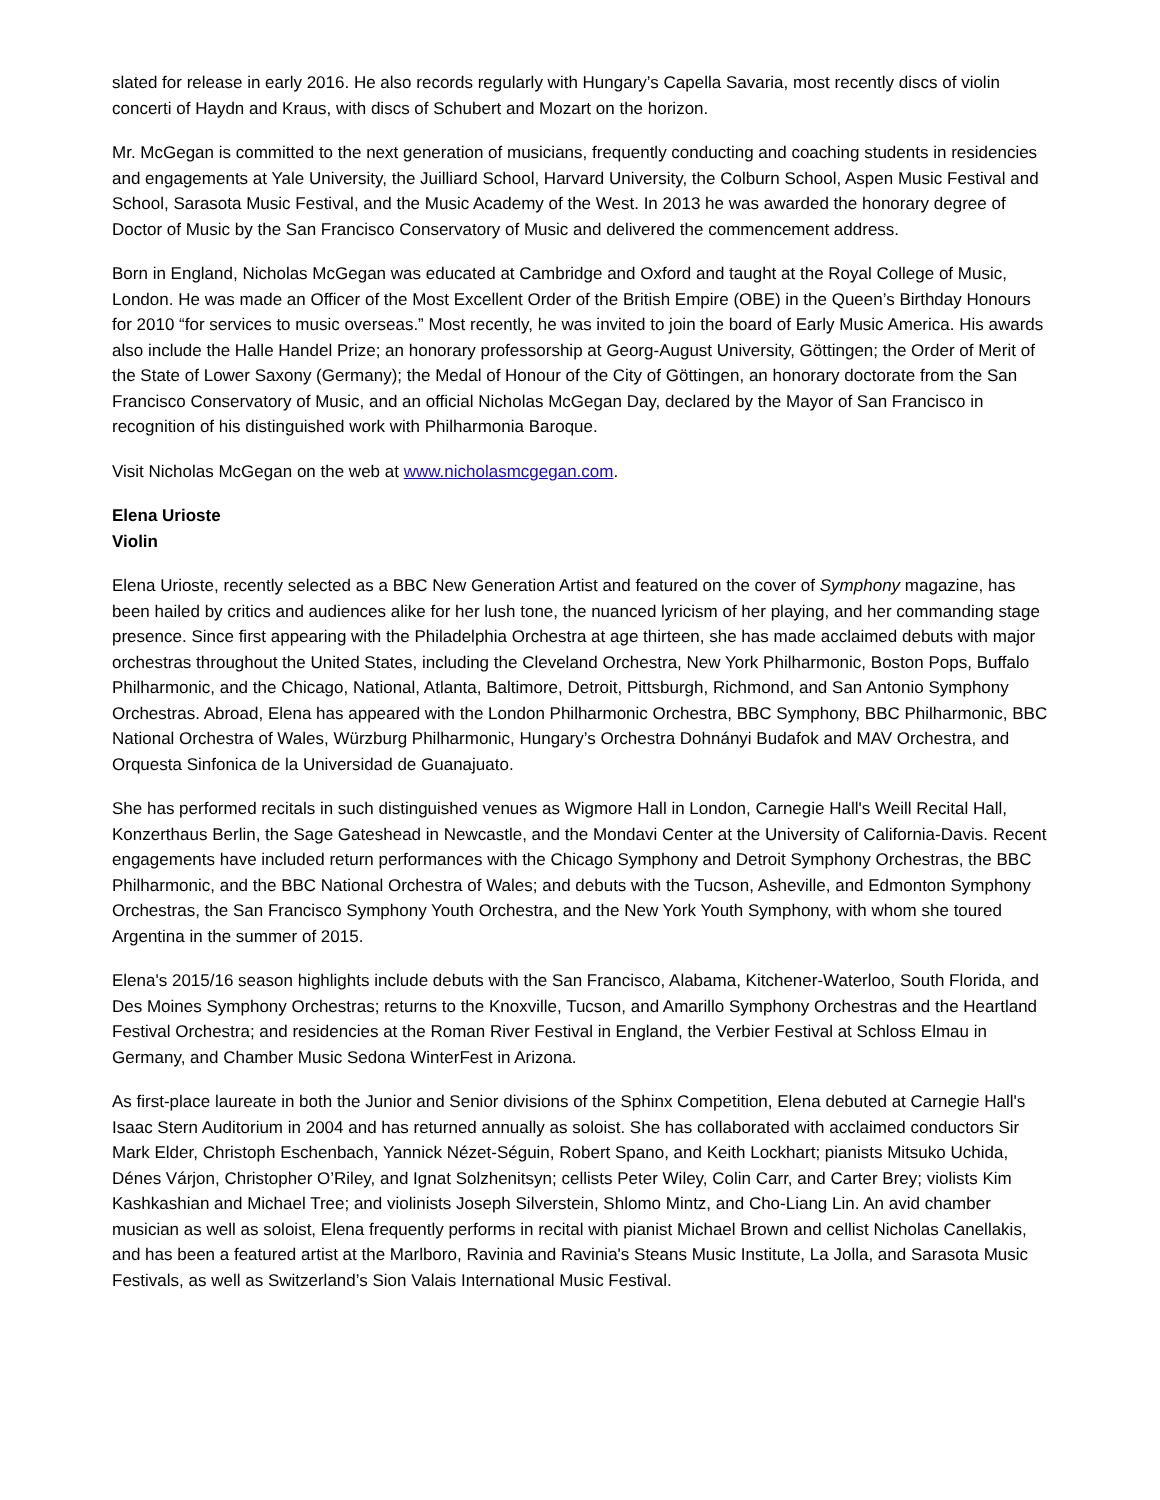slated for release in early 2016. He also records regularly with Hungary’s Capella Savaria, most recently discs of violin concerti of Haydn and Kraus, with discs of Schubert and Mozart on the horizon.
Mr. McGegan is committed to the next generation of musicians, frequently conducting and coaching students in residencies and engagements at Yale University, the Juilliard School, Harvard University, the Colburn School, Aspen Music Festival and School, Sarasota Music Festival, and the Music Academy of the West. In 2013 he was awarded the honorary degree of Doctor of Music by the San Francisco Conservatory of Music and delivered the commencement address.
Born in England, Nicholas McGegan was educated at Cambridge and Oxford and taught at the Royal College of Music, London. He was made an Officer of the Most Excellent Order of the British Empire (OBE) in the Queen’s Birthday Honours for 2010 “for services to music overseas.” Most recently, he was invited to join the board of Early Music America. His awards also include the Halle Handel Prize; an honorary professorship at Georg-August University, Göttingen; the Order of Merit of the State of Lower Saxony (Germany); the Medal of Honour of the City of Göttingen, an honorary doctorate from the San Francisco Conservatory of Music, and an official Nicholas McGegan Day, declared by the Mayor of San Francisco in recognition of his distinguished work with Philharmonia Baroque.
Visit Nicholas McGegan on the web at www.nicholasmcgegan.com.
Elena Urioste
Violin
Elena Urioste, recently selected as a BBC New Generation Artist and featured on the cover of Symphony magazine, has been hailed by critics and audiences alike for her lush tone, the nuanced lyricism of her playing, and her commanding stage presence. Since first appearing with the Philadelphia Orchestra at age thirteen, she has made acclaimed debuts with major orchestras throughout the United States, including the Cleveland Orchestra, New York Philharmonic, Boston Pops, Buffalo Philharmonic, and the Chicago, National, Atlanta, Baltimore, Detroit, Pittsburgh, Richmond, and San Antonio Symphony Orchestras. Abroad, Elena has appeared with the London Philharmonic Orchestra, BBC Symphony, BBC Philharmonic, BBC National Orchestra of Wales, Würzburg Philharmonic, Hungary’s Orchestra Dohnányi Budafok and MAV Orchestra, and Orquesta Sinfonica de la Universidad de Guanajuato.
She has performed recitals in such distinguished venues as Wigmore Hall in London, Carnegie Hall's Weill Recital Hall, Konzerthaus Berlin, the Sage Gateshead in Newcastle, and the Mondavi Center at the University of California-Davis. Recent engagements have included return performances with the Chicago Symphony and Detroit Symphony Orchestras, the BBC Philharmonic, and the BBC National Orchestra of Wales; and debuts with the Tucson, Asheville, and Edmonton Symphony Orchestras, the San Francisco Symphony Youth Orchestra, and the New York Youth Symphony, with whom she toured Argentina in the summer of 2015.
Elena's 2015/16 season highlights include debuts with the San Francisco, Alabama, Kitchener-Waterloo, South Florida, and Des Moines Symphony Orchestras; returns to the Knoxville, Tucson, and Amarillo Symphony Orchestras and the Heartland Festival Orchestra; and residencies at the Roman River Festival in England, the Verbier Festival at Schloss Elmau in Germany, and Chamber Music Sedona WinterFest in Arizona.
As first-place laureate in both the Junior and Senior divisions of the Sphinx Competition, Elena debuted at Carnegie Hall's Isaac Stern Auditorium in 2004 and has returned annually as soloist. She has collaborated with acclaimed conductors Sir Mark Elder, Christoph Eschenbach, Yannick Nézet-Séguin, Robert Spano, and Keith Lockhart; pianists Mitsuko Uchida, Dénes Várjon, Christopher O’Riley, and Ignat Solzhenitsyn; cellists Peter Wiley, Colin Carr, and Carter Brey; violists Kim Kashkashian and Michael Tree; and violinists Joseph Silverstein, Shlomo Mintz, and Cho-Liang Lin. An avid chamber musician as well as soloist, Elena frequently performs in recital with pianist Michael Brown and cellist Nicholas Canellakis, and has been a featured artist at the Marlboro, Ravinia and Ravinia's Steans Music Institute, La Jolla, and Sarasota Music Festivals, as well as Switzerland’s Sion Valais International Music Festival.